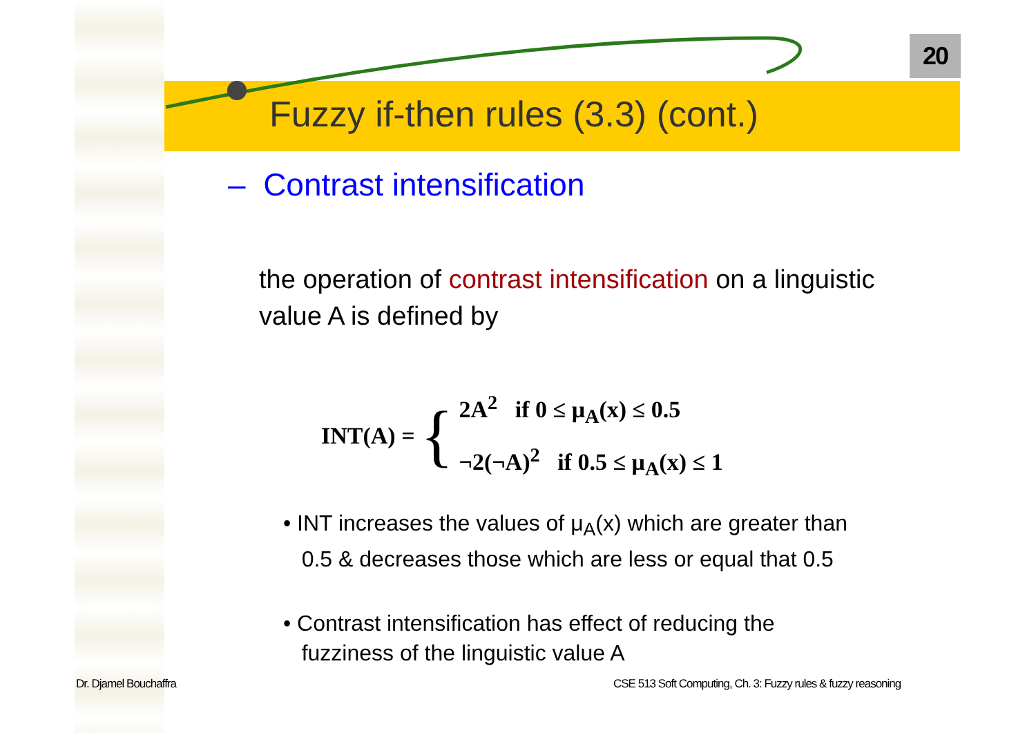20
Fuzzy if-then rules (3.3) (cont.)
– Contrast intensification
the operation of contrast intensification on a linguistic value A is defined by
INT(A) = {
2A<sup>2</sup> if 0 ≤ μ<sub>A</sub>(x) ≤ 0.5
¬2(¬A)<sup>2</sup> if 0.5 ≤ μ<sub>A</sub>(x) ≤ 1
• INT increases the values of μ<sub>A</sub>(x) which are greater than
0.5 & decreases those which are less or equal that 0.5
• Contrast intensification has effect of reducing the
fuzziness of the linguistic value A
Dr. Djamel Bouchaffra
CSE 513 Soft Computing, Ch. 3: Fuzzy rules & fuzzy reasoning